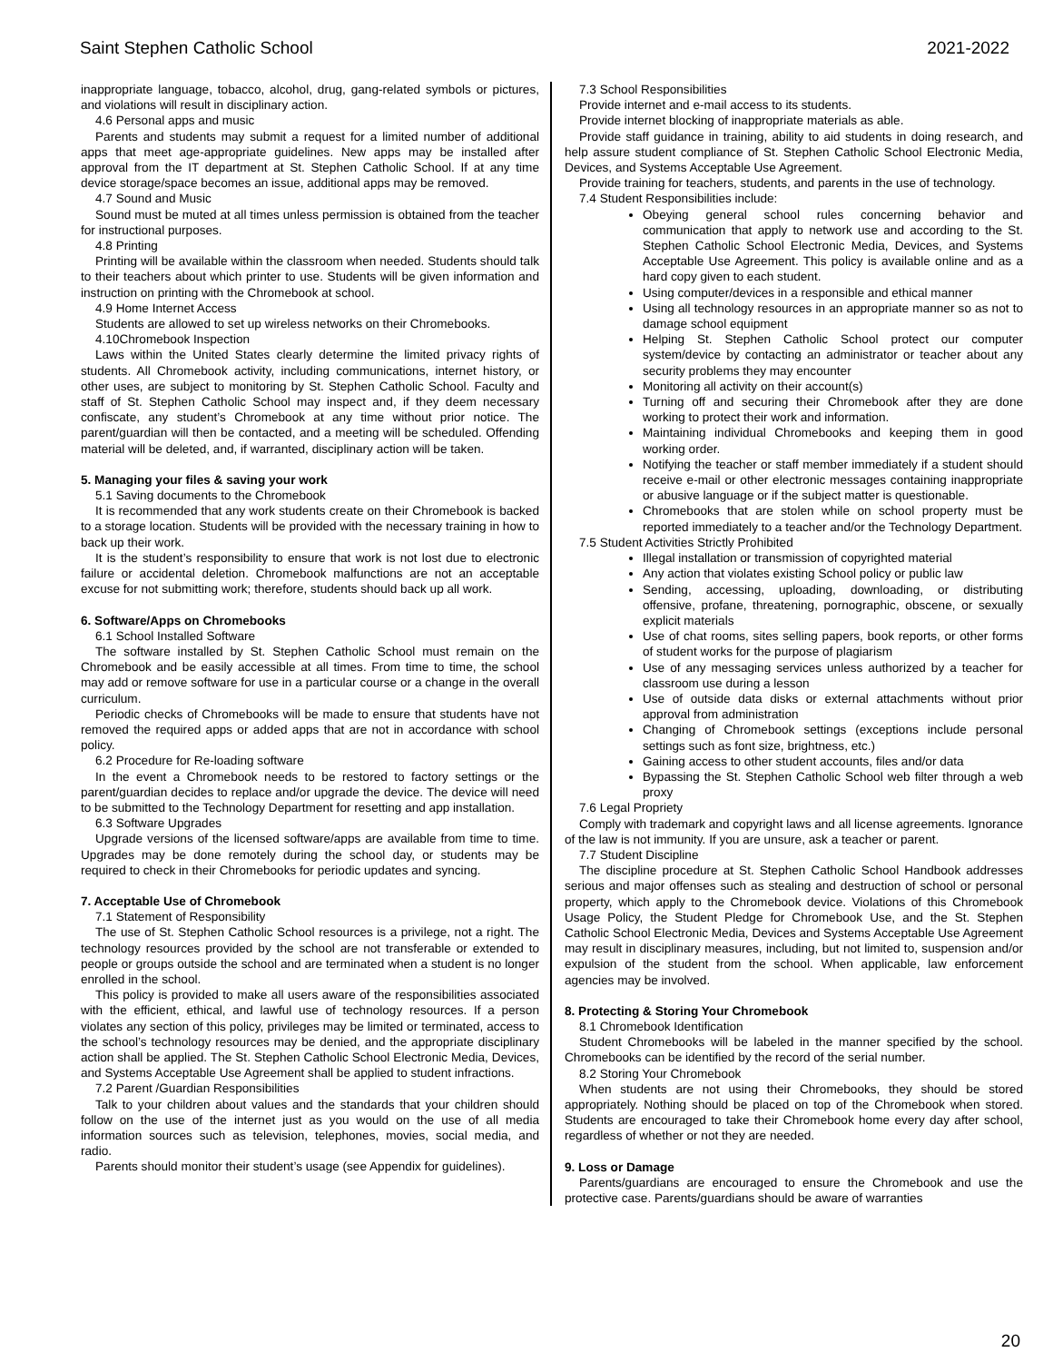Saint Stephen Catholic School 2021-2022
inappropriate language, tobacco, alcohol, drug, gang-related symbols or pictures, and violations will result in disciplinary action.
4.6 Personal apps and music
Parents and students may submit a request for a limited number of additional apps that meet age-appropriate guidelines. New apps may be installed after approval from the IT department at St. Stephen Catholic School. If at any time device storage/space becomes an issue, additional apps may be removed.
4.7 Sound and Music
Sound must be muted at all times unless permission is obtained from the teacher for instructional purposes.
4.8 Printing
Printing will be available within the classroom when needed. Students should talk to their teachers about which printer to use. Students will be given information and instruction on printing with the Chromebook at school.
4.9 Home Internet Access
Students are allowed to set up wireless networks on their Chromebooks.
4.10Chromebook Inspection
Laws within the United States clearly determine the limited privacy rights of students. All Chromebook activity, including communications, internet history, or other uses, are subject to monitoring by St. Stephen Catholic School. Faculty and staff of St. Stephen Catholic School may inspect and, if they deem necessary confiscate, any student’s Chromebook at any time without prior notice. The parent/guardian will then be contacted, and a meeting will be scheduled. Offending material will be deleted, and, if warranted, disciplinary action will be taken.
5. Managing your files & saving your work
5.1 Saving documents to the Chromebook
It is recommended that any work students create on their Chromebook is backed to a storage location. Students will be provided with the necessary training in how to back up their work.
It is the student’s responsibility to ensure that work is not lost due to electronic failure or accidental deletion. Chromebook malfunctions are not an acceptable excuse for not submitting work; therefore, students should back up all work.
6. Software/Apps on Chromebooks
6.1 School Installed Software
The software installed by St. Stephen Catholic School must remain on the Chromebook and be easily accessible at all times. From time to time, the school may add or remove software for use in a particular course or a change in the overall curriculum.
Periodic checks of Chromebooks will be made to ensure that students have not removed the required apps or added apps that are not in accordance with school policy.
6.2 Procedure for Re-loading software
In the event a Chromebook needs to be restored to factory settings or the parent/guardian decides to replace and/or upgrade the device. The device will need to be submitted to the Technology Department for resetting and app installation.
6.3 Software Upgrades
Upgrade versions of the licensed software/apps are available from time to time. Upgrades may be done remotely during the school day, or students may be required to check in their Chromebooks for periodic updates and syncing.
7. Acceptable Use of Chromebook
7.1 Statement of Responsibility
The use of St. Stephen Catholic School resources is a privilege, not a right. The technology resources provided by the school are not transferable or extended to people or groups outside the school and are terminated when a student is no longer enrolled in the school.
This policy is provided to make all users aware of the responsibilities associated with the efficient, ethical, and lawful use of technology resources. If a person violates any section of this policy, privileges may be limited or terminated, access to the school’s technology resources may be denied, and the appropriate disciplinary action shall be applied. The St. Stephen Catholic School Electronic Media, Devices, and Systems Acceptable Use Agreement shall be applied to student infractions.
7.2 Parent /Guardian Responsibilities
Talk to your children about values and the standards that your children should follow on the use of the internet just as you would on the use of all media information sources such as television, telephones, movies, social media, and radio.
Parents should monitor their student’s usage (see Appendix for guidelines).
7.3 School Responsibilities
Provide internet and e-mail access to its students.
Provide internet blocking of inappropriate materials as able.
Provide staff guidance in training, ability to aid students in doing research, and help assure student compliance of St. Stephen Catholic School Electronic Media, Devices, and Systems Acceptable Use Agreement.
Provide training for teachers, students, and parents in the use of technology.
7.4 Student Responsibilities include:
Obeying general school rules concerning behavior and communication that apply to network use and according to the St. Stephen Catholic School Electronic Media, Devices, and Systems Acceptable Use Agreement. This policy is available online and as a hard copy given to each student.
Using computer/devices in a responsible and ethical manner
Using all technology resources in an appropriate manner so as not to damage school equipment
Helping St. Stephen Catholic School protect our computer system/device by contacting an administrator or teacher about any security problems they may encounter
Monitoring all activity on their account(s)
Turning off and securing their Chromebook after they are done working to protect their work and information.
Maintaining individual Chromebooks and keeping them in good working order.
Notifying the teacher or staff member immediately if a student should receive e-mail or other electronic messages containing inappropriate or abusive language or if the subject matter is questionable.
Chromebooks that are stolen while on school property must be reported immediately to a teacher and/or the Technology Department.
7.5 Student Activities Strictly Prohibited
Illegal installation or transmission of copyrighted material
Any action that violates existing School policy or public law
Sending, accessing, uploading, downloading, or distributing offensive, profane, threatening, pornographic, obscene, or sexually explicit materials
Use of chat rooms, sites selling papers, book reports, or other forms of student works for the purpose of plagiarism
Use of any messaging services unless authorized by a teacher for classroom use during a lesson
Use of outside data disks or external attachments without prior approval from administration
Changing of Chromebook settings (exceptions include personal settings such as font size, brightness, etc.)
Gaining access to other student accounts, files and/or data
Bypassing the St. Stephen Catholic School web filter through a web proxy
7.6 Legal Propriety
Comply with trademark and copyright laws and all license agreements. Ignorance of the law is not immunity. If you are unsure, ask a teacher or parent.
7.7 Student Discipline
The discipline procedure at St. Stephen Catholic School Handbook addresses serious and major offenses such as stealing and destruction of school or personal property, which apply to the Chromebook device. Violations of this Chromebook Usage Policy, the Student Pledge for Chromebook Use, and the St. Stephen Catholic School Electronic Media, Devices and Systems Acceptable Use Agreement may result in disciplinary measures, including, but not limited to, suspension and/or expulsion of the student from the school. When applicable, law enforcement agencies may be involved.
8. Protecting & Storing Your Chromebook
8.1 Chromebook Identification
Student Chromebooks will be labeled in the manner specified by the school. Chromebooks can be identified by the record of the serial number.
8.2 Storing Your Chromebook
When students are not using their Chromebooks, they should be stored appropriately. Nothing should be placed on top of the Chromebook when stored. Students are encouraged to take their Chromebook home every day after school, regardless of whether or not they are needed.
9. Loss or Damage
Parents/guardians are encouraged to ensure the Chromebook and use the protective case. Parents/guardians should be aware of warranties
20